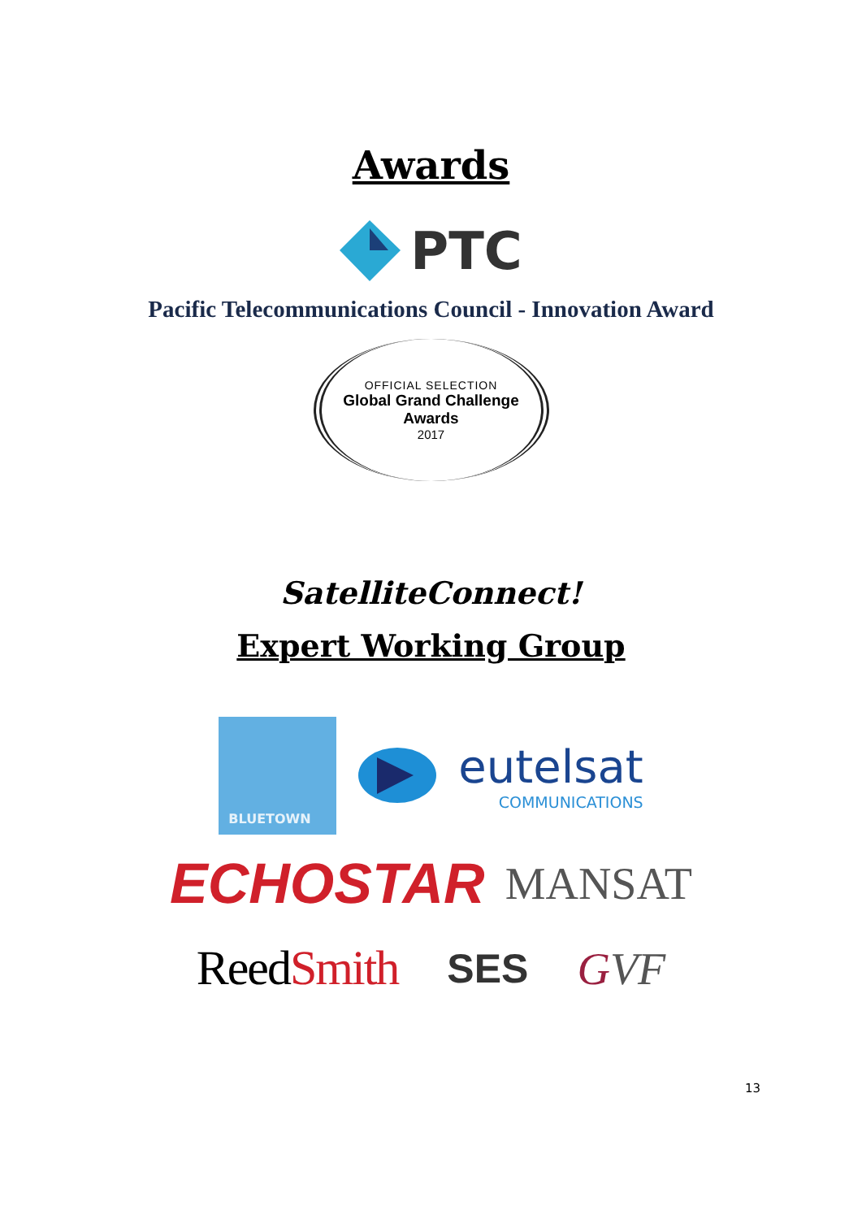Awards
PTC
Pacific Telecommunications Council - Innovation Award
OFFICIAL SELECTION
Global Grand Challenge
Awards
2017
SatelliteConnect!
Expert Working Group
BLUETOWN
eutelsat
COMMUNICATIONS
ECHOSTAR
MANSAT
ReedSmith
SES GVF
13